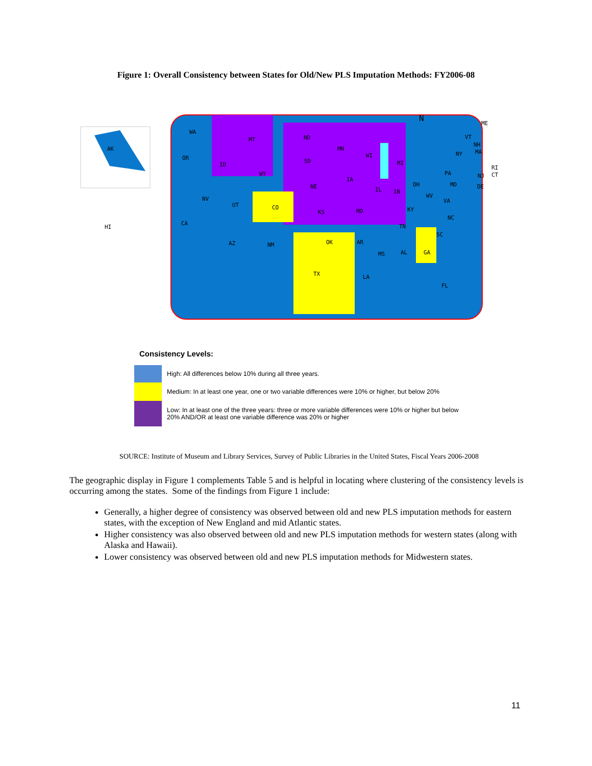Figure 1: Overall Consistency between States for Old/New PLS Imputation Methods: FY2006-08
AK
HI
WA
MT ND
MN
WI
MI
NY
OR
ID
SD
WY
IA
NE
PA
OH
NV
UT CO
IL IN
WV
VA
KS MO KY
CA TN
NC
AZ NM OK AR
SC
MS AL GA
TX LA
FL
ME
VT
NH
MA
RI
CT NJ
DE MD
N
Consistency Levels:
High: All differences below 10% during all three years.
Medium: In at least one year, one or two variable differences were 10% or higher, but below 20%
Low: In at least one of the three years: three or more variable differences were 10% or higher but below 20% AND/OR at least one variable difference was 20% or higher
SOURCE: Institute of Museum and Library Services, Survey of Public Libraries in the United States, Fiscal Years 2006-2008
The geographic display in Figure 1 complements Table 5 and is helpful in locating where clustering of the consistency levels is occurring among the states. Some of the findings from Figure 1 include:
Generally, a higher degree of consistency was observed between old and new PLS imputation methods for eastern states, with the exception of New England and mid Atlantic states.
Higher consistency was also observed between old and new PLS imputation methods for western states (along with Alaska and Hawaii).
Lower consistency was observed between old and new PLS imputation methods for Midwestern states.
11